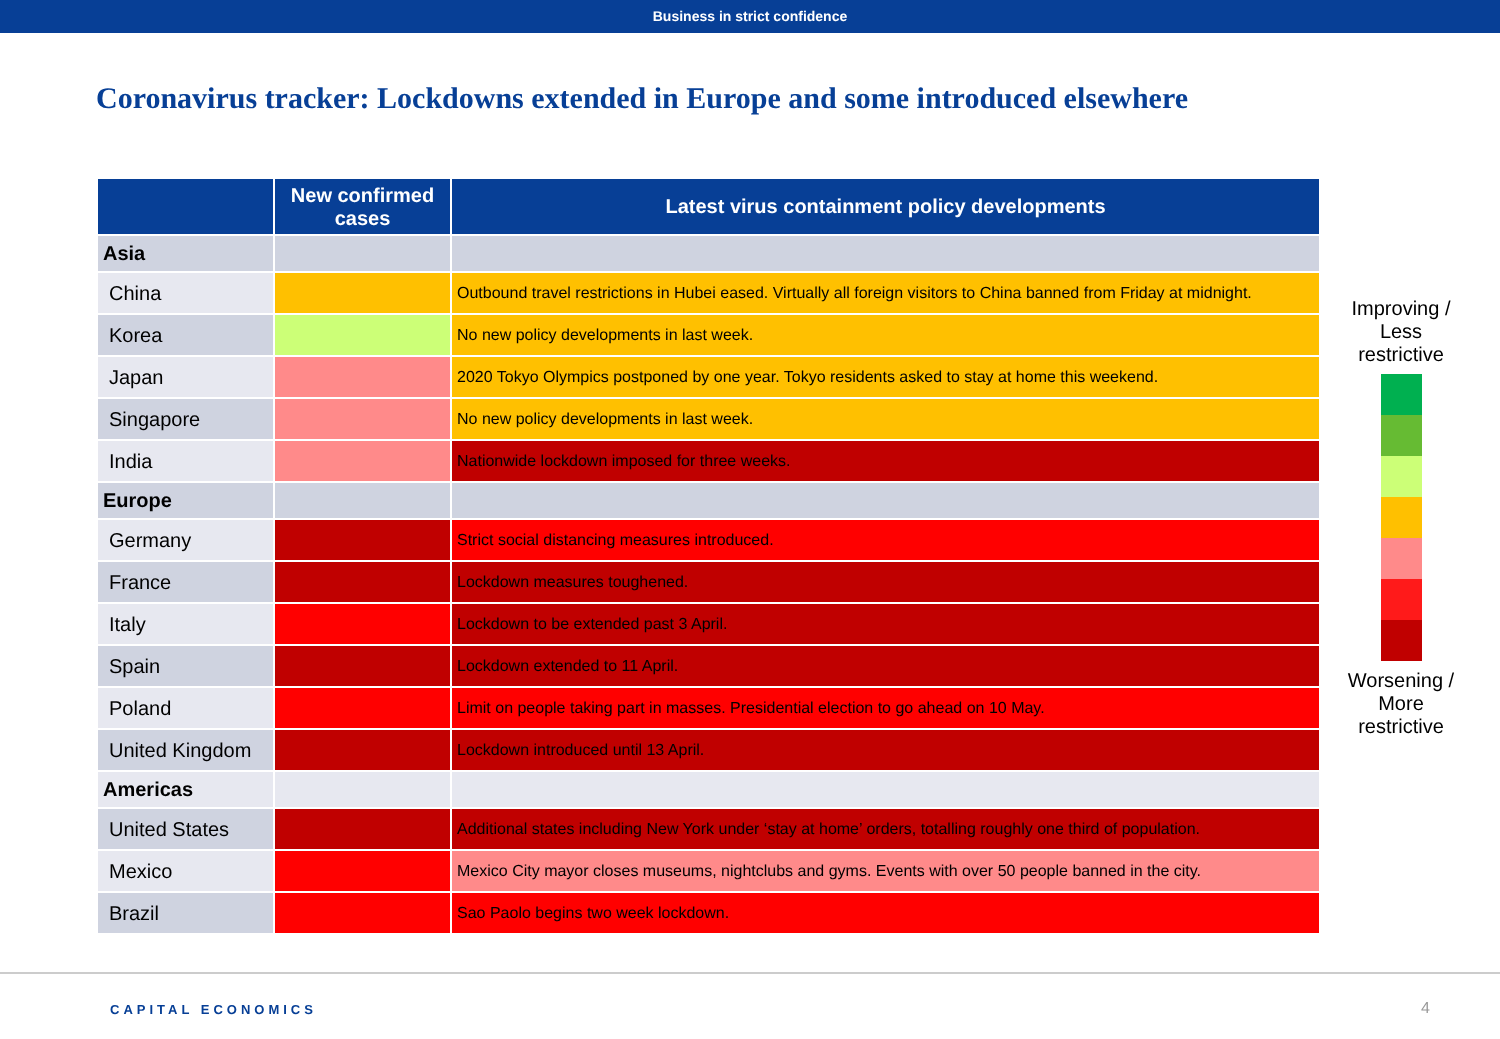Business in strict confidence
Coronavirus tracker: Lockdowns extended in Europe and some introduced elsewhere
| | New confirmed cases | Latest virus containment policy developments |
| --- | --- | --- |
| Asia | | |
| China | | Outbound travel restrictions in Hubei eased. Virtually all foreign visitors to China banned from Friday at midnight. |
| Korea | | No new policy developments in last week. |
| Japan | | 2020 Tokyo Olympics postponed by one year. Tokyo residents asked to stay at home this weekend. |
| Singapore | | No new policy developments in last week. |
| India | | Nationwide lockdown imposed for three weeks. |
| Europe | | |
| Germany | | Strict social distancing measures introduced. |
| France | | Lockdown measures toughened. |
| Italy | | Lockdown to be extended past 3 April. |
| Spain | | Lockdown extended to 11 April. |
| Poland | | Limit on people taking part in masses. Presidential election to go ahead on 10 May. |
| United Kingdom | | Lockdown introduced until 13 April. |
| Americas | | |
| United States | | Additional states including New York under ‘stay at home’ orders, totalling roughly one third of population. |
| Mexico | | Mexico City mayor closes museums, nightclubs and gyms. Events with over 50 people banned in the city. |
| Brazil | | Sao Paolo begins two week lockdown. |
Improving / Less restrictive
Worsening / More restrictive
CAPITAL ECONOMICS 4